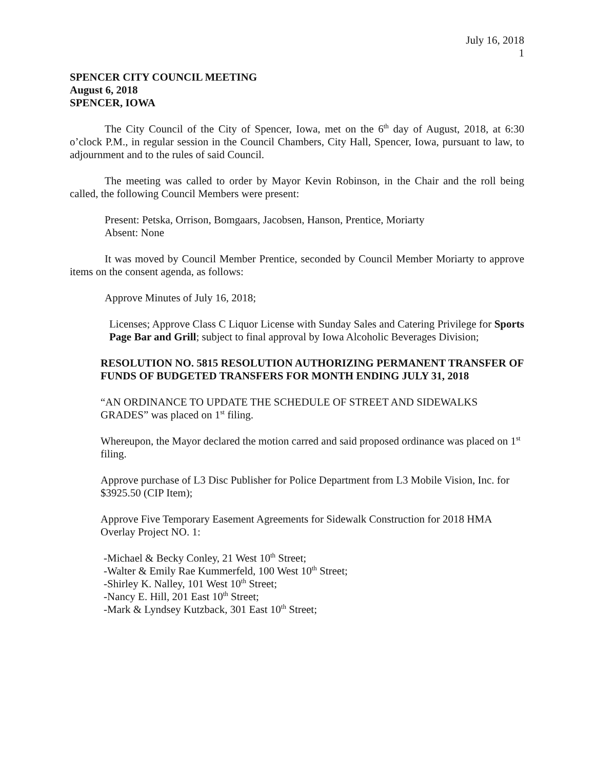July 16, 2018
1
SPENCER CITY COUNCIL MEETING
August 6, 2018
SPENCER, IOWA
The City Council of the City of Spencer, Iowa, met on the 6<sup>th</sup> day of August, 2018, at 6:30 o’clock P.M., in regular session in the Council Chambers, City Hall, Spencer, Iowa, pursuant to law, to adjournment and to the rules of said Council.
The meeting was called to order by Mayor Kevin Robinson, in the Chair and the roll being called, the following Council Members were present:
Present: Petska, Orrison, Bomgaars, Jacobsen, Hanson, Prentice, Moriarty
Absent: None
It was moved by Council Member Prentice, seconded by Council Member Moriarty to approve items on the consent agenda, as follows:
Approve Minutes of July 16, 2018;
Licenses; Approve Class C Liquor License with Sunday Sales and Catering Privilege for Sports Page Bar and Grill; subject to final approval by Iowa Alcoholic Beverages Division;
RESOLUTION NO. 5815 RESOLUTION AUTHORIZING PERMANENT TRANSFER OF FUNDS OF BUDGETED TRANSFERS FOR MONTH ENDING JULY 31, 2018
“AN ORDINANCE TO UPDATE THE SCHEDULE OF STREET AND SIDEWALKS GRADES” was placed on 1<sup>st</sup> filing.
Whereupon, the Mayor declared the motion carred and said proposed ordinance was placed on 1<sup>st</sup> filing.
Approve purchase of L3 Disc Publisher for Police Department from L3 Mobile Vision, Inc. for $3925.50 (CIP Item);
Approve Five Temporary Easement Agreements for Sidewalk Construction for 2018 HMA Overlay Project NO. 1:
-Michael & Becky Conley, 21 West 10<sup>th</sup> Street;
-Walter & Emily Rae Kummerfeld, 100 West 10<sup>th</sup> Street;
-Shirley K. Nalley, 101 West 10<sup>th</sup> Street;
-Nancy E. Hill, 201 East 10<sup>th</sup> Street;
-Mark & Lyndsey Kutzback, 301 East 10<sup>th</sup> Street;